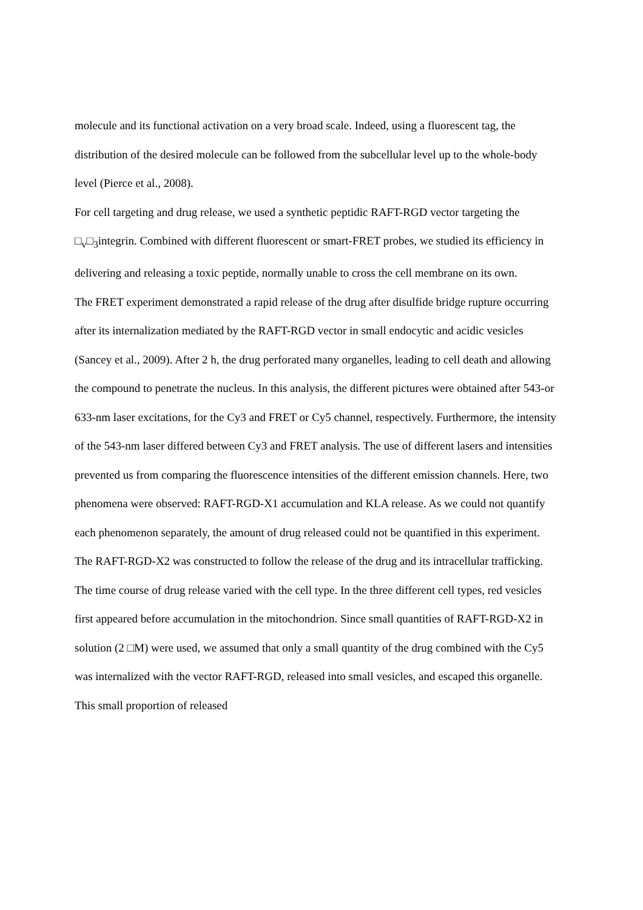molecule and its functional activation on a very broad scale. Indeed, using a fluorescent tag, the distribution of the desired molecule can be followed from the subcellular level up to the whole-body level (Pierce et al., 2008).
For cell targeting and drug release, we used a synthetic peptidic RAFT-RGD vector targeting the □<sub>v</sub>□<sub>3</sub>integrin. Combined with different fluorescent or smart-FRET probes, we studied its efficiency in delivering and releasing a toxic peptide, normally unable to cross the cell membrane on its own.
The FRET experiment demonstrated a rapid release of the drug after disulfide bridge rupture occurring after its internalization mediated by the RAFT-RGD vector in small endocytic and acidic vesicles (Sancey et al., 2009). After 2 h, the drug perforated many organelles, leading to cell death and allowing the compound to penetrate the nucleus. In this analysis, the different pictures were obtained after 543-or 633-nm laser excitations, for the Cy3 and FRET or Cy5 channel, respectively. Furthermore, the intensity of the 543-nm laser differed between Cy3 and FRET analysis. The use of different lasers and intensities prevented us from comparing the fluorescence intensities of the different emission channels. Here, two phenomena were observed: RAFT-RGD-X1 accumulation and KLA release. As we could not quantify each phenomenon separately, the amount of drug released could not be quantified in this experiment.
The RAFT-RGD-X2 was constructed to follow the release of the drug and its intracellular trafficking. The time course of drug release varied with the cell type. In the three different cell types, red vesicles first appeared before accumulation in the mitochondrion. Since small quantities of RAFT-RGD-X2 in solution (2 □M) were used, we assumed that only a small quantity of the drug combined with the Cy5 was internalized with the vector RAFT-RGD, released into small vesicles, and escaped this organelle. This small proportion of released